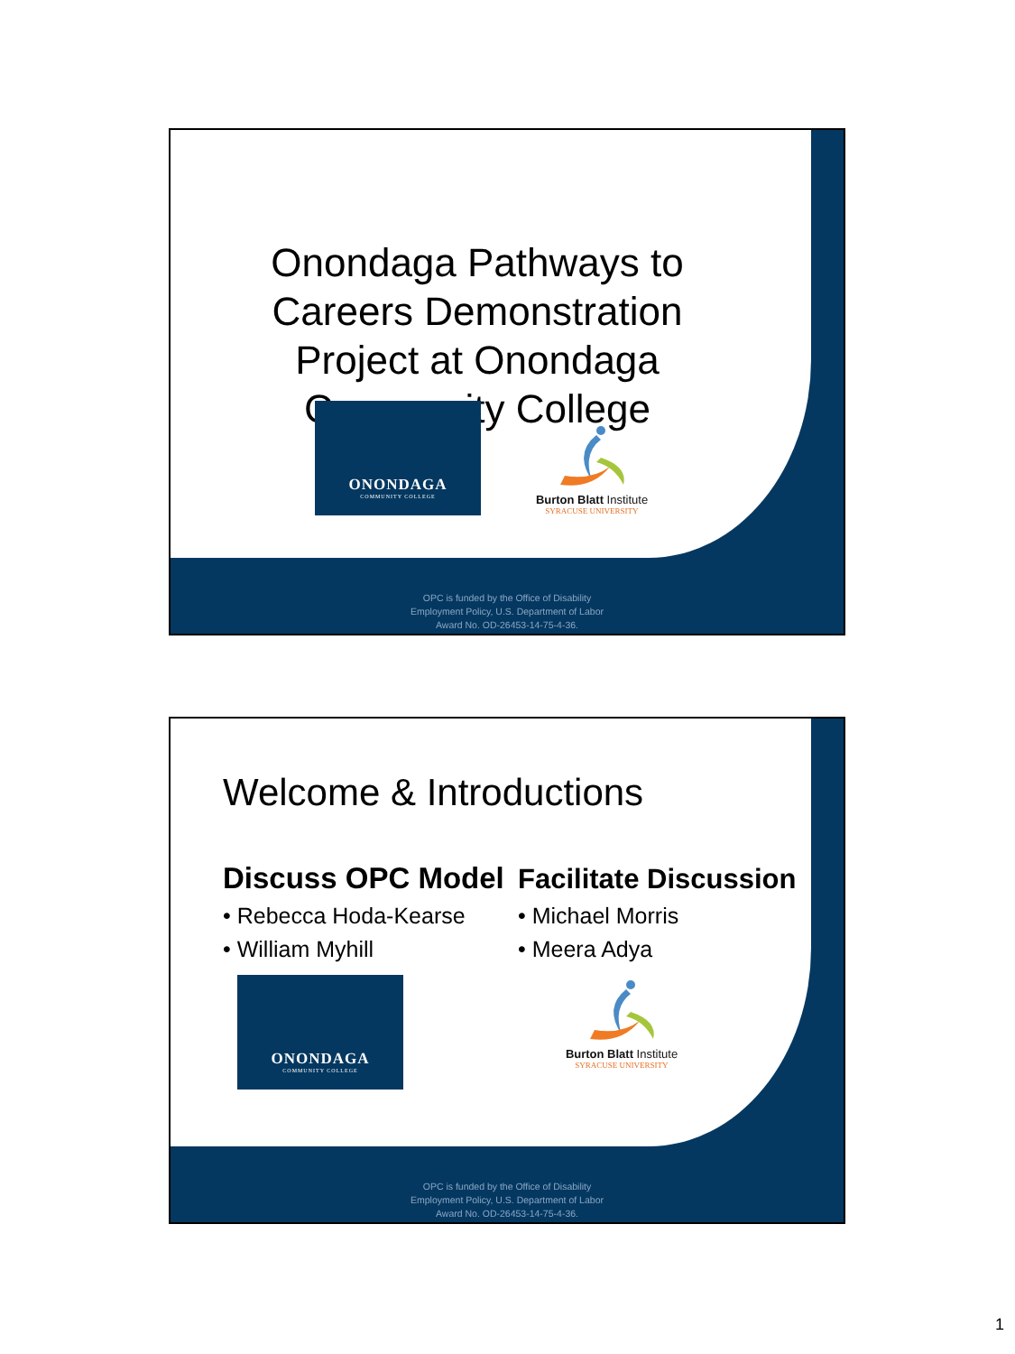Onondaga Pathways to Careers Demonstration Project at Onondaga Community College
ONONDAGA
COMMUNITY COLLEGE
Burton Blatt Institute
SYRACUSE UNIVERSITY
OPC is funded by the Office of Disability
Employment Policy, U.S. Department of Labor
Award No. OD-26453-14-75-4-36.
Welcome & Introductions
Discuss OPC Model
• Rebecca Hoda-Kearse
• William Myhill
ONONDAGA
COMMUNITY COLLEGE
Facilitate Discussion
• Michael Morris
• Meera Adya
Burton Blatt Institute
SYRACUSE UNIVERSITY
OPC is funded by the Office of Disability
Employment Policy, U.S. Department of Labor
Award No. OD-26453-14-75-4-36.
1